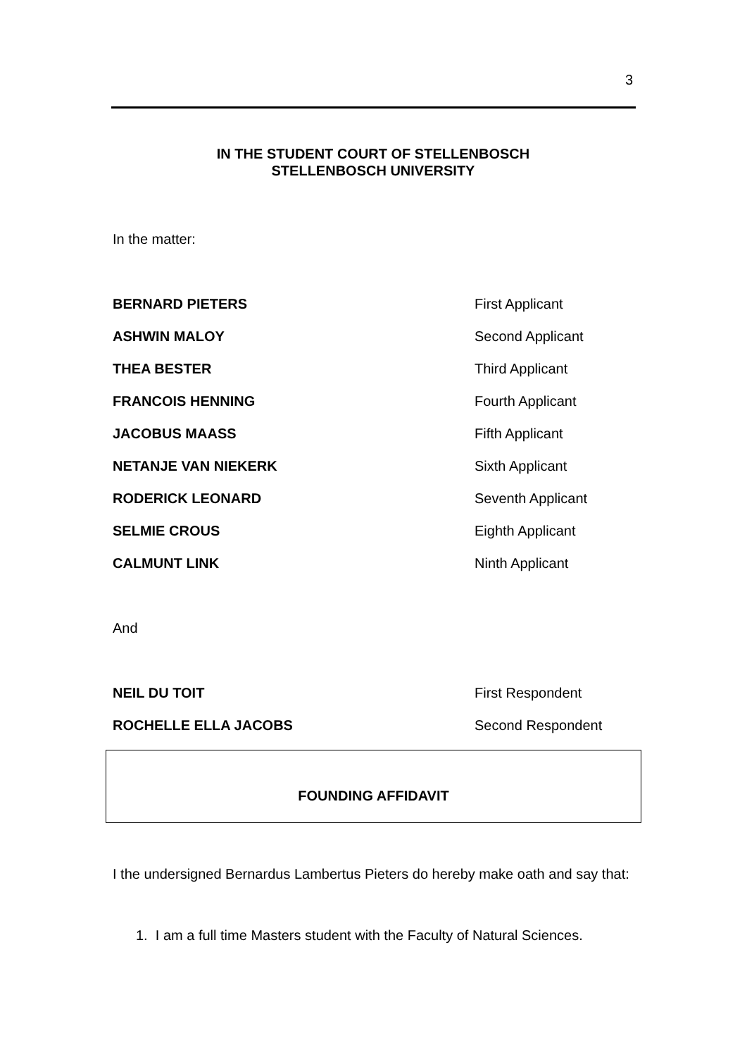3
IN THE STUDENT COURT OF STELLENBOSCH
STELLENBOSCH UNIVERSITY
In the matter:
BERNARD PIETERS First Applicant
ASHWIN MALOY Second Applicant
THEA BESTER Third Applicant
FRANCOIS HENNING Fourth Applicant
JACOBUS MAASS Fifth Applicant
NETANJE VAN NIEKERK Sixth Applicant
RODERICK LEONARD Seventh Applicant
SELMIE CROUS Eighth Applicant
CALMUNT LINK Ninth Applicant
And
NEIL DU TOIT First Respondent
ROCHELLE ELLA JACOBS Second Respondent
FOUNDING AFFIDAVIT
I the undersigned Bernardus Lambertus Pieters do hereby make oath and say that:
1. I am a full time Masters student with the Faculty of Natural Sciences.